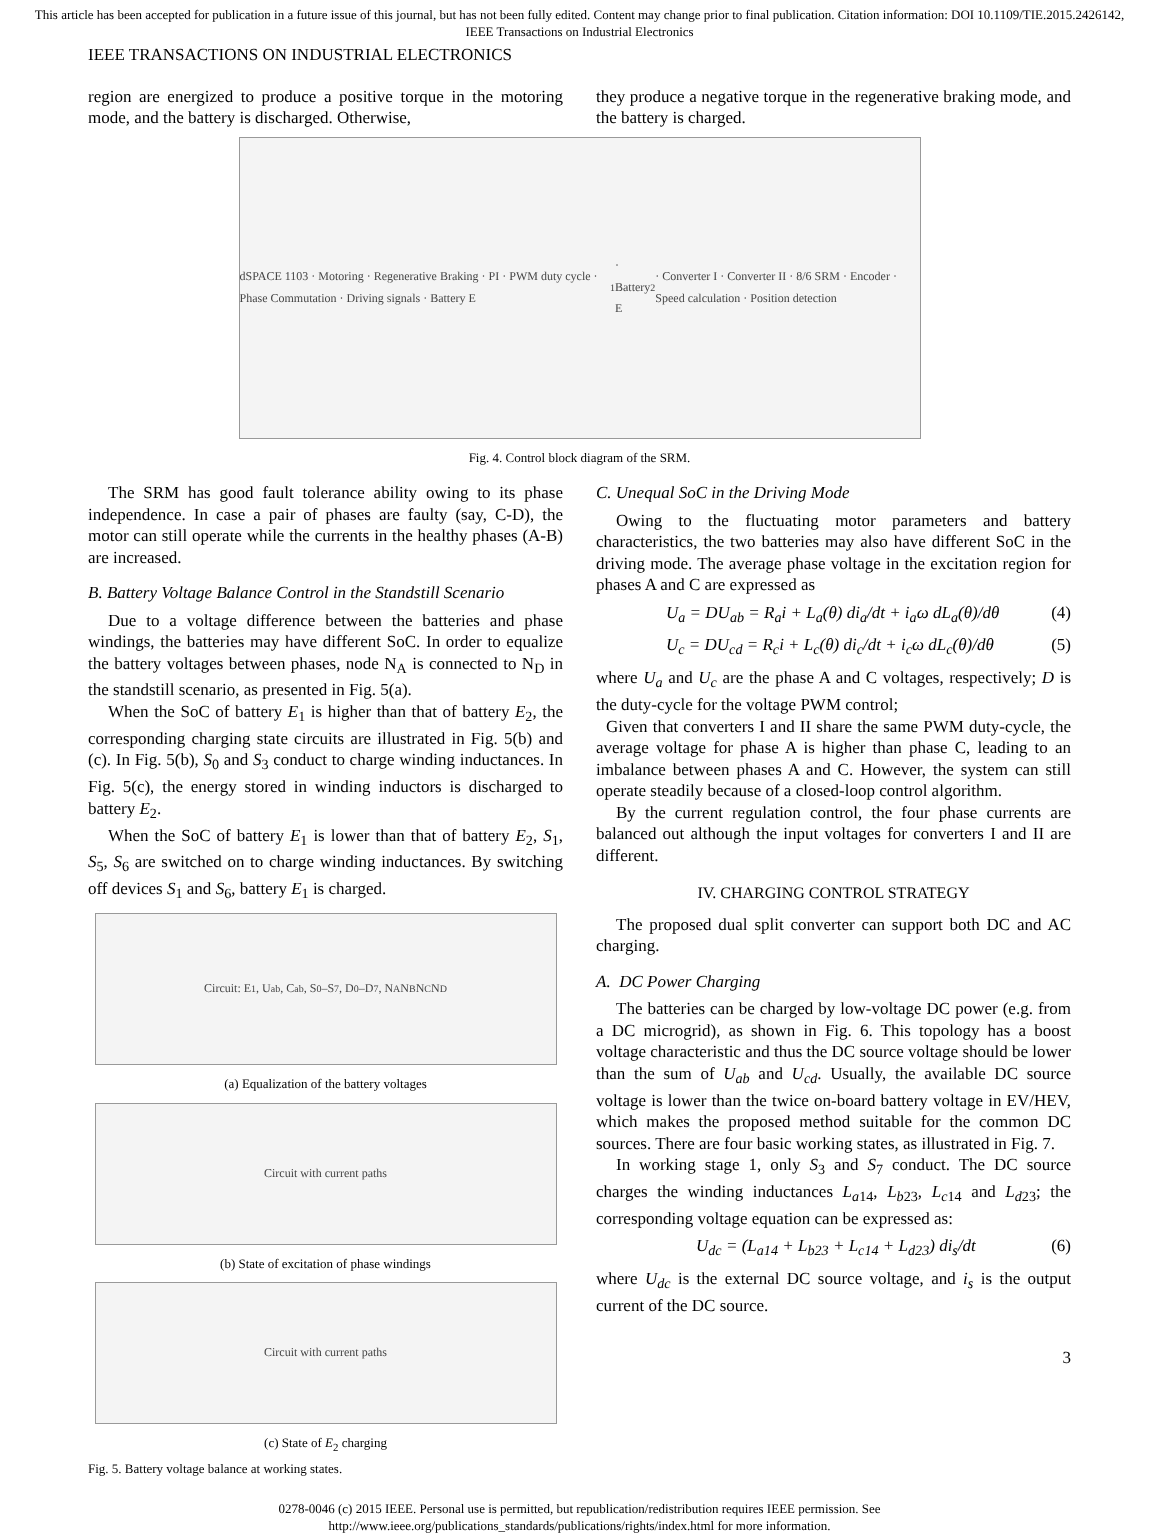This article has been accepted for publication in a future issue of this journal, but has not been fully edited. Content may change prior to final publication. Citation information: DOI 10.1109/TIE.2015.2426142, IEEE Transactions on Industrial Electronics
IEEE TRANSACTIONS ON INDUSTRIAL ELECTRONICS
region are energized to produce a positive torque in the motoring mode, and the battery is discharged. Otherwise,
they produce a negative torque in the regenerative braking mode, and the battery is charged.
dSPACE 1103 · Motoring · Regenerative Braking · PI · PWM duty cycle · Phase Commutation · Driving signals · Battery E<sub>1</sub> · Battery E<sub>2</sub> · Converter I · Converter II · 8/6 SRM · Encoder · Speed calculation · Position detection
Fig. 4. Control block diagram of the SRM.
The SRM has good fault tolerance ability owing to its phase independence. In case a pair of phases are faulty (say, C-D), the motor can still operate while the currents in the healthy phases (A-B) are increased.
B. Battery Voltage Balance Control in the Standstill Scenario
Due to a voltage difference between the batteries and phase windings, the batteries may have different SoC. In order to equalize the battery voltages between phases, node N<sub>A</sub> is connected to N<sub>D</sub> in the standstill scenario, as presented in Fig. 5(a).
When the SoC of battery E<sub>1</sub> is higher than that of battery E<sub>2</sub>, the corresponding charging state circuits are illustrated in Fig. 5(b) and (c). In Fig. 5(b), S<sub>0</sub> and S<sub>3</sub> conduct to charge winding inductances. In Fig. 5(c), the energy stored in winding inductors is discharged to battery E<sub>2</sub>.
When the SoC of battery E<sub>1</sub> is lower than that of battery E<sub>2</sub>, S<sub>1</sub>, S<sub>5</sub>, S<sub>6</sub> are switched on to charge winding inductances. By switching off devices S<sub>1</sub> and S<sub>6</sub>, battery E<sub>1</sub> is charged.
Circuit: E<sub>1</sub>, U<sub>ab</sub>, C<sub>ab</sub>, S<sub>0</sub>–S<sub>7</sub>, D<sub>0</sub>–D<sub>7</sub>, N<sub>A</sub> N<sub>B</sub> N<sub>C</sub> N<sub>D</sub>
(a) Equalization of the battery voltages
Circuit with current paths
(b) State of excitation of phase windings
Circuit with current paths
(c) State of E<sub>2</sub> charging
Fig. 5. Battery voltage balance at working states.
C. Unequal SoC in the Driving Mode
Owing to the fluctuating motor parameters and battery characteristics, the two batteries may also have different SoC in the driving mode. The average phase voltage in the excitation region for phases A and C are expressed as
U<sub>a</sub> = DU<sub>ab</sub> = R<sub>a</sub>i + L<sub>a</sub>(θ) di<sub>a</sub>/dt + i<sub>a</sub>ω dL<sub>a</sub>(θ)/dθ (4)
U<sub>c</sub> = DU<sub>cd</sub> = R<sub>c</sub>i + L<sub>c</sub>(θ) di<sub>c</sub>/dt + i<sub>c</sub>ω dL<sub>c</sub>(θ)/dθ (5)
where U<sub>a</sub> and U<sub>c</sub> are the phase A and C voltages, respectively; D is the duty-cycle for the voltage PWM control;
Given that converters I and II share the same PWM duty-cycle, the average voltage for phase A is higher than phase C, leading to an imbalance between phases A and C. However, the system can still operate steadily because of a closed-loop control algorithm.
By the current regulation control, the four phase currents are balanced out although the input voltages for converters I and II are different.
IV. CHARGING CONTROL STRATEGY
The proposed dual split converter can support both DC and AC charging.
A. DC Power Charging
The batteries can be charged by low-voltage DC power (e.g. from a DC microgrid), as shown in Fig. 6. This topology has a boost voltage characteristic and thus the DC source voltage should be lower than the sum of U<sub>ab</sub> and U<sub>cd</sub>. Usually, the available DC source voltage is lower than the twice on-board battery voltage in EV/HEV, which makes the proposed method suitable for the common DC sources. There are four basic working states, as illustrated in Fig. 7.
In working stage 1, only S<sub>3</sub> and S<sub>7</sub> conduct. The DC source charges the winding inductances L<sub>a14</sub>, L<sub>b23</sub>, L<sub>c14</sub> and L<sub>d23</sub>; the corresponding voltage equation can be expressed as:
U<sub>dc</sub> = (L<sub>a14</sub> + L<sub>b23</sub> + L<sub>c14</sub> + L<sub>d23</sub>) di<sub>s</sub>/dt (6)
where U<sub>dc</sub> is the external DC source voltage, and i<sub>s</sub> is the output current of the DC source.
3
0278-0046 (c) 2015 IEEE. Personal use is permitted, but republication/redistribution requires IEEE permission. See
http://www.ieee.org/publications_standards/publications/rights/index.html for more information.